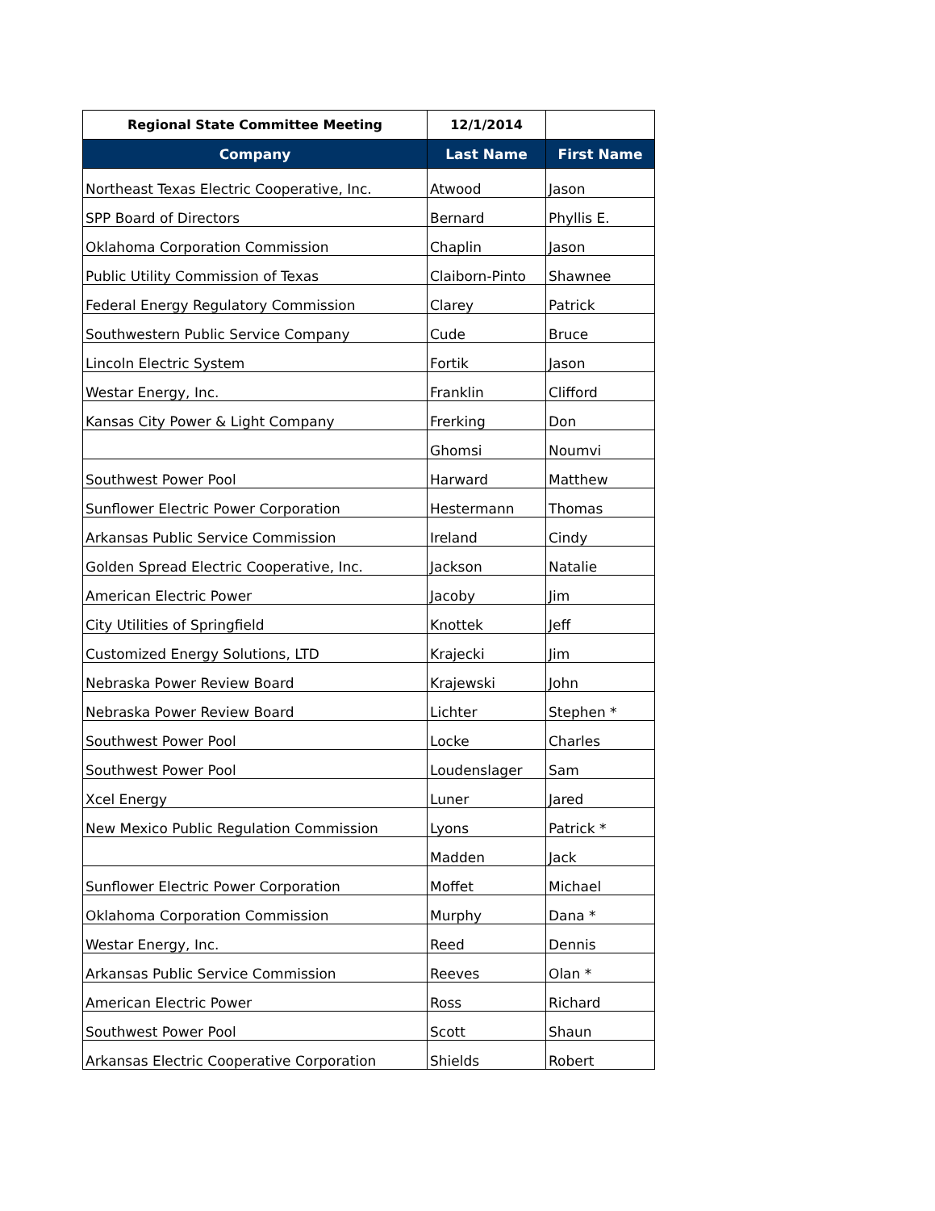| Regional State Committee Meeting | 12/1/2014 | |
| --- | --- | --- |
| Company | Last Name | First Name |
| Northeast Texas Electric Cooperative, Inc. | Atwood | Jason |
| SPP Board of Directors | Bernard | Phyllis E. |
| Oklahoma Corporation Commission | Chaplin | Jason |
| Public Utility Commission of Texas | Claiborn-Pinto | Shawnee |
| Federal Energy Regulatory Commission | Clarey | Patrick |
| Southwestern Public Service Company | Cude | Bruce |
| Lincoln Electric System | Fortik | Jason |
| Westar Energy, Inc. | Franklin | Clifford |
| Kansas City Power & Light Company | Frerking | Don |
| | Ghomsi | Noumvi |
| Southwest Power Pool | Harward | Matthew |
| Sunflower Electric Power Corporation | Hestermann | Thomas |
| Arkansas Public Service Commission | Ireland | Cindy |
| Golden Spread Electric Cooperative, Inc. | Jackson | Natalie |
| American Electric Power | Jacoby | Jim |
| City Utilities of Springfield | Knottek | Jeff |
| Customized Energy Solutions, LTD | Krajecki | Jim |
| Nebraska Power Review Board | Krajewski | John |
| Nebraska Power Review Board | Lichter | Stephen * |
| Southwest Power Pool | Locke | Charles |
| Southwest Power Pool | Loudenslager | Sam |
| Xcel Energy | Luner | Jared |
| New Mexico Public Regulation Commission | Lyons | Patrick * |
| | Madden | Jack |
| Sunflower Electric Power Corporation | Moffet | Michael |
| Oklahoma Corporation Commission | Murphy | Dana * |
| Westar Energy, Inc. | Reed | Dennis |
| Arkansas Public Service Commission | Reeves | Olan * |
| American Electric Power | Ross | Richard |
| Southwest Power Pool | Scott | Shaun |
| Arkansas Electric Cooperative Corporation | Shields | Robert |